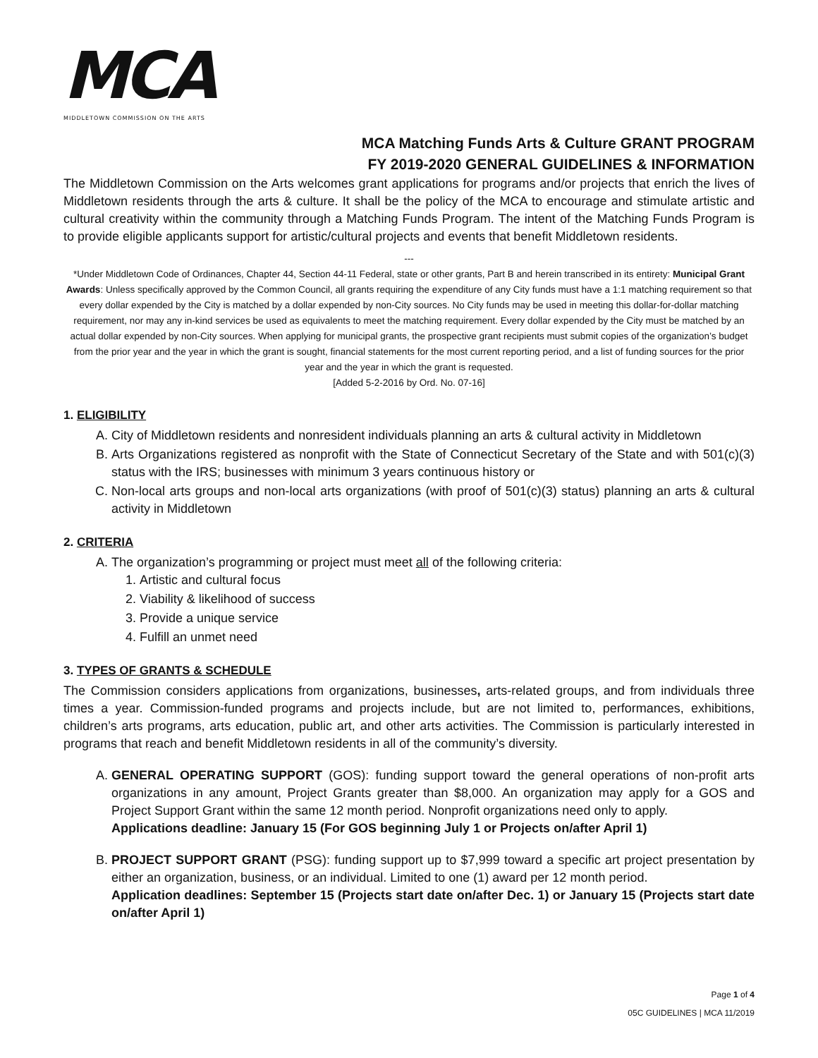MCA
MIDDLETOWN COMMISSION ON THE ARTS
MCA Matching Funds Arts & Culture GRANT PROGRAM
FY 2019-2020 GENERAL GUIDELINES & INFORMATION
The Middletown Commission on the Arts welcomes grant applications for programs and/or projects that enrich the lives of Middletown residents through the arts & culture. It shall be the policy of the MCA to encourage and stimulate artistic and cultural creativity within the community through a Matching Funds Program. The intent of the Matching Funds Program is to provide eligible applicants support for artistic/cultural projects and events that benefit Middletown residents.
---
*Under Middletown Code of Ordinances, Chapter 44, Section 44-11 Federal, state or other grants, Part B and herein transcribed in its entirety: Municipal Grant Awards: Unless specifically approved by the Common Council, all grants requiring the expenditure of any City funds must have a 1:1 matching requirement so that every dollar expended by the City is matched by a dollar expended by non-City sources. No City funds may be used in meeting this dollar-for-dollar matching requirement, nor may any in-kind services be used as equivalents to meet the matching requirement. Every dollar expended by the City must be matched by an actual dollar expended by non-City sources. When applying for municipal grants, the prospective grant recipients must submit copies of the organization’s budget from the prior year and the year in which the grant is sought, financial statements for the most current reporting period, and a list of funding sources for the prior year and the year in which the grant is requested.
[Added 5-2-2016 by Ord. No. 07-16]
1. ELIGIBILITY
A. City of Middletown residents and nonresident individuals planning an arts & cultural activity in Middletown
B. Arts Organizations registered as nonprofit with the State of Connecticut Secretary of the State and with 501(c)(3) status with the IRS; businesses with minimum 3 years continuous history or
C. Non-local arts groups and non-local arts organizations (with proof of 501(c)(3) status) planning an arts & cultural activity in Middletown
2. CRITERIA
A. The organization’s programming or project must meet all of the following criteria:
1. Artistic and cultural focus
2. Viability & likelihood of success
3. Provide a unique service
4. Fulfill an unmet need
3. TYPES OF GRANTS & SCHEDULE
The Commission considers applications from organizations, businesses, arts-related groups, and from individuals three times a year. Commission-funded programs and projects include, but are not limited to, performances, exhibitions, children’s arts programs, arts education, public art, and other arts activities. The Commission is particularly interested in programs that reach and benefit Middletown residents in all of the community’s diversity.
A. GENERAL OPERATING SUPPORT (GOS): funding support toward the general operations of non-profit arts organizations in any amount, Project Grants greater than $8,000. An organization may apply for a GOS and Project Support Grant within the same 12 month period. Nonprofit organizations need only to apply.
Applications deadline: January 15 (For GOS beginning July 1 or Projects on/after April 1)
B. PROJECT SUPPORT GRANT (PSG): funding support up to $7,999 toward a specific art project presentation by either an organization, business, or an individual. Limited to one (1) award per 12 month period.
Application deadlines: September 15 (Projects start date on/after Dec. 1) or January 15 (Projects start date on/after April 1)
Page 1 of 4
05C GUIDELINES | MCA 11/2019